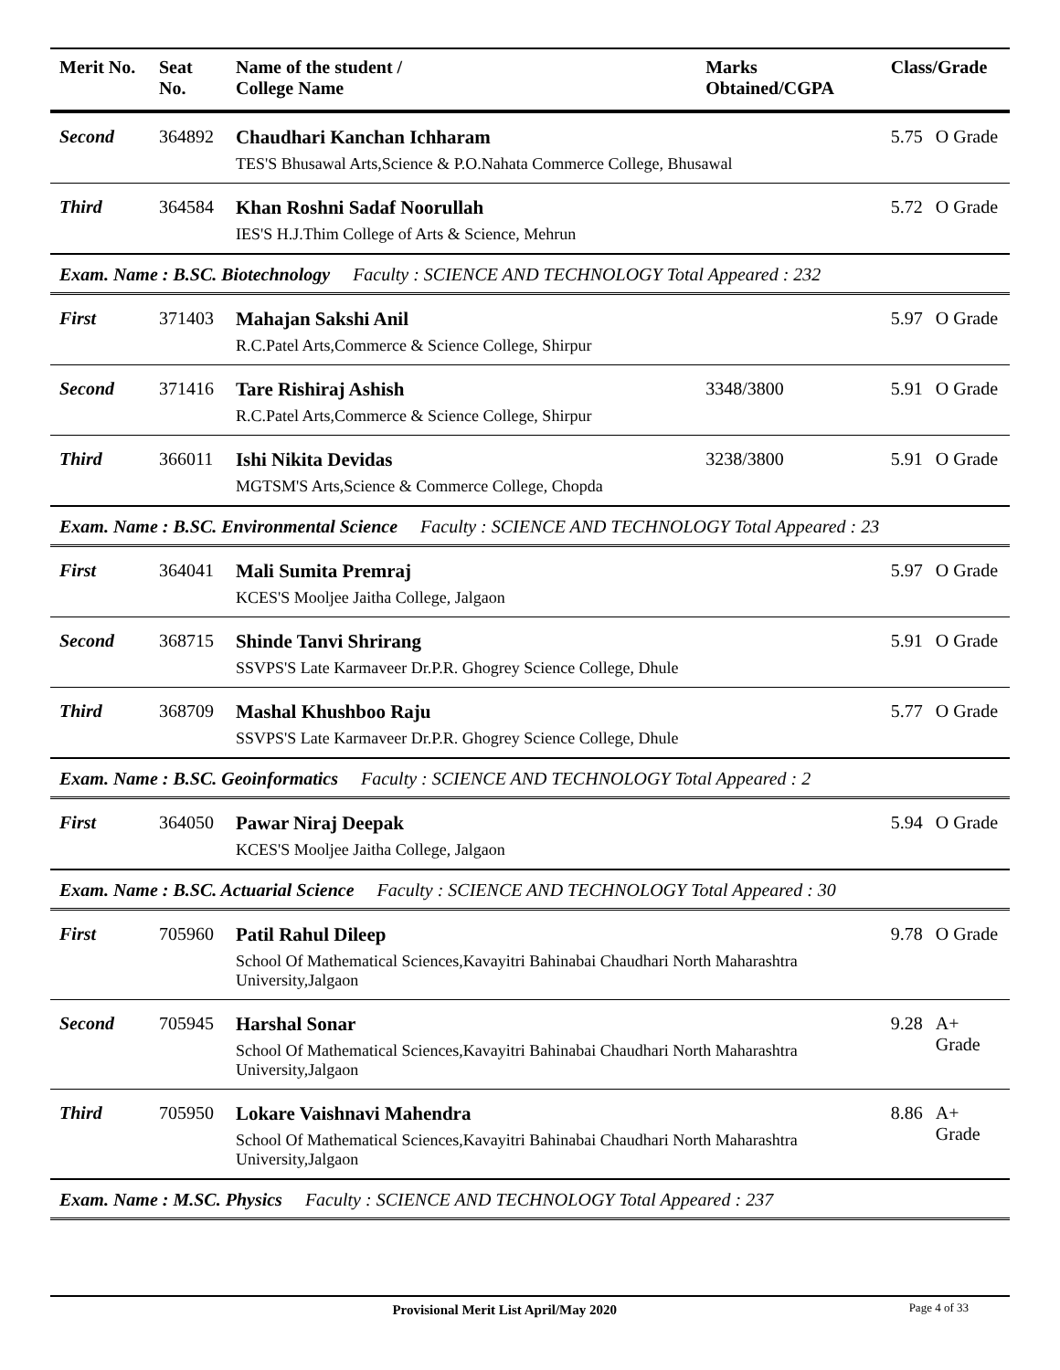| Merit No. | Seat No. | Name of the student / College Name | Marks Obtained/CGPA | Class/Grade | |
| --- | --- | --- | --- | --- | --- |
| Second | 364892 | Chaudhari Kanchan Ichharam TES'S Bhusawal Arts,Science & P.O.Nahata Commerce College, Bhusawal | | 5.75 | O Grade |
| Third | 364584 | Khan Roshni Sadaf Noorullah IES'S H.J.Thim College of Arts & Science, Mehrun | | 5.72 | O Grade |
| Exam. Name : B.SC. Biotechnology Faculty : SCIENCE AND TECHNOLOGY Total Appeared : 232 | | | | | |
| First | 371403 | Mahajan Sakshi Anil R.C.Patel Arts,Commerce & Science College, Shirpur | | 5.97 | O Grade |
| Second | 371416 | Tare Rishiraj Ashish R.C.Patel Arts,Commerce & Science College, Shirpur | 3348/3800 | 5.91 | O Grade |
| Third | 366011 | Ishi Nikita Devidas MGTSM'S Arts,Science & Commerce College, Chopda | 3238/3800 | 5.91 | O Grade |
| Exam. Name : B.SC. Environmental Science Faculty : SCIENCE AND TECHNOLOGY Total Appeared : 23 | | | | | |
| First | 364041 | Mali Sumita Premraj KCES'S Mooljee Jaitha College, Jalgaon | | 5.97 | O Grade |
| Second | 368715 | Shinde Tanvi Shrirang SSVPS'S Late Karmaveer Dr.P.R. Ghogrey Science College, Dhule | | 5.91 | O Grade |
| Third | 368709 | Mashal Khushboo Raju SSVPS'S Late Karmaveer Dr.P.R. Ghogrey Science College, Dhule | | 5.77 | O Grade |
| Exam. Name : B.SC. Geoinformatics Faculty : SCIENCE AND TECHNOLOGY Total Appeared : 2 | | | | | |
| First | 364050 | Pawar Niraj Deepak KCES'S Mooljee Jaitha College, Jalgaon | | 5.94 | O Grade |
| Exam. Name : B.SC. Actuarial Science Faculty : SCIENCE AND TECHNOLOGY Total Appeared : 30 | | | | | |
| First | 705960 | Patil Rahul Dileep School Of Mathematical Sciences,Kavayitri Bahinabai Chaudhari North Maharashtra University,Jalgaon | | 9.78 | O Grade |
| Second | 705945 | Harshal Sonar School Of Mathematical Sciences,Kavayitri Bahinabai Chaudhari North Maharashtra University,Jalgaon | | 9.28 | A+ Grade |
| Third | 705950 | Lokare Vaishnavi Mahendra School Of Mathematical Sciences,Kavayitri Bahinabai Chaudhari North Maharashtra University,Jalgaon | | 8.86 | A+ Grade |
| Exam. Name : M.SC. Physics Faculty : SCIENCE AND TECHNOLOGY Total Appeared : 237 | | | | | |
Provisional Merit List April/May 2020 Page 4 of 33